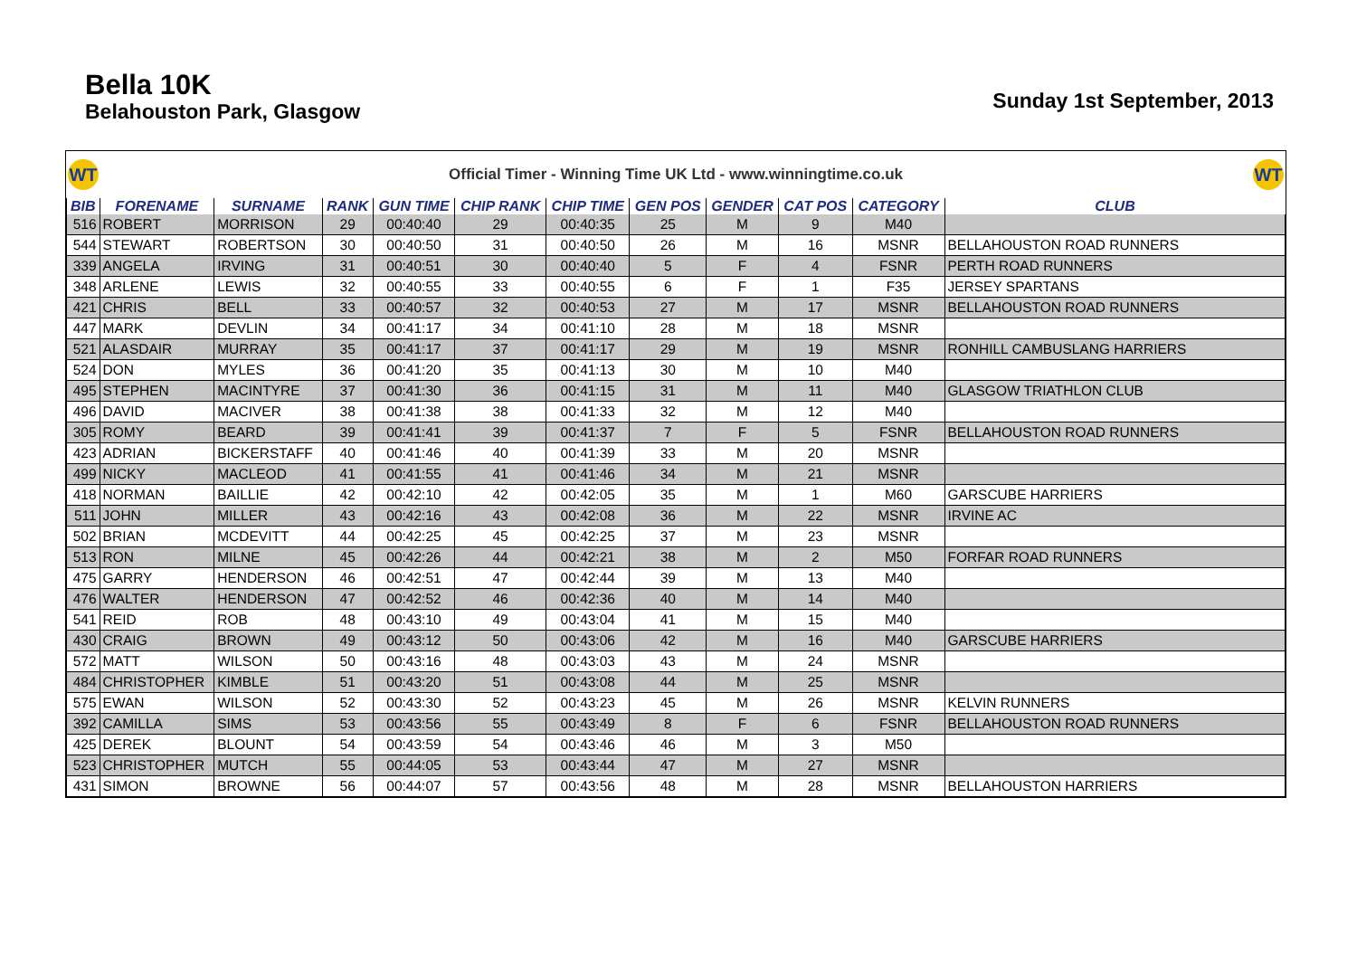Bella 10K
Belahouston Park, Glasgow
Sunday 1st September, 2013
WT
Official Timer - Winning Time UK Ltd - www.winningtime.co.uk
WT
| BIB | FORENAME | SURNAME | RANK | GUN TIME | CHIP RANK | CHIP TIME | GEN POS | GENDER | CAT POS | CATEGORY | CLUB |
| --- | --- | --- | --- | --- | --- | --- | --- | --- | --- | --- | --- |
| 516 | ROBERT | MORRISON | 29 | 00:40:40 | 29 | 00:40:35 | 25 | M | 9 | M40 | |
| 544 | STEWART | ROBERTSON | 30 | 00:40:50 | 31 | 00:40:50 | 26 | M | 16 | MSNR | BELLAHOUSTON ROAD RUNNERS |
| 339 | ANGELA | IRVING | 31 | 00:40:51 | 30 | 00:40:40 | 5 | F | 4 | FSNR | PERTH ROAD RUNNERS |
| 348 | ARLENE | LEWIS | 32 | 00:40:55 | 33 | 00:40:55 | 6 | F | 1 | F35 | JERSEY SPARTANS |
| 421 | CHRIS | BELL | 33 | 00:40:57 | 32 | 00:40:53 | 27 | M | 17 | MSNR | BELLAHOUSTON ROAD RUNNERS |
| 447 | MARK | DEVLIN | 34 | 00:41:17 | 34 | 00:41:10 | 28 | M | 18 | MSNR | |
| 521 | ALASDAIR | MURRAY | 35 | 00:41:17 | 37 | 00:41:17 | 29 | M | 19 | MSNR | RONHILL CAMBUSLANG HARRIERS |
| 524 | DON | MYLES | 36 | 00:41:20 | 35 | 00:41:13 | 30 | M | 10 | M40 | |
| 495 | STEPHEN | MACINTYRE | 37 | 00:41:30 | 36 | 00:41:15 | 31 | M | 11 | M40 | GLASGOW TRIATHLON CLUB |
| 496 | DAVID | MACIVER | 38 | 00:41:38 | 38 | 00:41:33 | 32 | M | 12 | M40 | |
| 305 | ROMY | BEARD | 39 | 00:41:41 | 39 | 00:41:37 | 7 | F | 5 | FSNR | BELLAHOUSTON ROAD RUNNERS |
| 423 | ADRIAN | BICKERSTAFF | 40 | 00:41:46 | 40 | 00:41:39 | 33 | M | 20 | MSNR | |
| 499 | NICKY | MACLEOD | 41 | 00:41:55 | 41 | 00:41:46 | 34 | M | 21 | MSNR | |
| 418 | NORMAN | BAILLIE | 42 | 00:42:10 | 42 | 00:42:05 | 35 | M | 1 | M60 | GARSCUBE HARRIERS |
| 511 | JOHN | MILLER | 43 | 00:42:16 | 43 | 00:42:08 | 36 | M | 22 | MSNR | IRVINE AC |
| 502 | BRIAN | MCDEVITT | 44 | 00:42:25 | 45 | 00:42:25 | 37 | M | 23 | MSNR | |
| 513 | RON | MILNE | 45 | 00:42:26 | 44 | 00:42:21 | 38 | M | 2 | M50 | FORFAR ROAD RUNNERS |
| 475 | GARRY | HENDERSON | 46 | 00:42:51 | 47 | 00:42:44 | 39 | M | 13 | M40 | |
| 476 | WALTER | HENDERSON | 47 | 00:42:52 | 46 | 00:42:36 | 40 | M | 14 | M40 | |
| 541 | REID | ROB | 48 | 00:43:10 | 49 | 00:43:04 | 41 | M | 15 | M40 | |
| 430 | CRAIG | BROWN | 49 | 00:43:12 | 50 | 00:43:06 | 42 | M | 16 | M40 | GARSCUBE HARRIERS |
| 572 | MATT | WILSON | 50 | 00:43:16 | 48 | 00:43:03 | 43 | M | 24 | MSNR | |
| 484 | CHRISTOPHER | KIMBLE | 51 | 00:43:20 | 51 | 00:43:08 | 44 | M | 25 | MSNR | |
| 575 | EWAN | WILSON | 52 | 00:43:30 | 52 | 00:43:23 | 45 | M | 26 | MSNR | KELVIN RUNNERS |
| 392 | CAMILLA | SIMS | 53 | 00:43:56 | 55 | 00:43:49 | 8 | F | 6 | FSNR | BELLAHOUSTON ROAD RUNNERS |
| 425 | DEREK | BLOUNT | 54 | 00:43:59 | 54 | 00:43:46 | 46 | M | 3 | M50 | |
| 523 | CHRISTOPHER | MUTCH | 55 | 00:44:05 | 53 | 00:43:44 | 47 | M | 27 | MSNR | |
| 431 | SIMON | BROWNE | 56 | 00:44:07 | 57 | 00:43:56 | 48 | M | 28 | MSNR | BELLAHOUSTON HARRIERS |